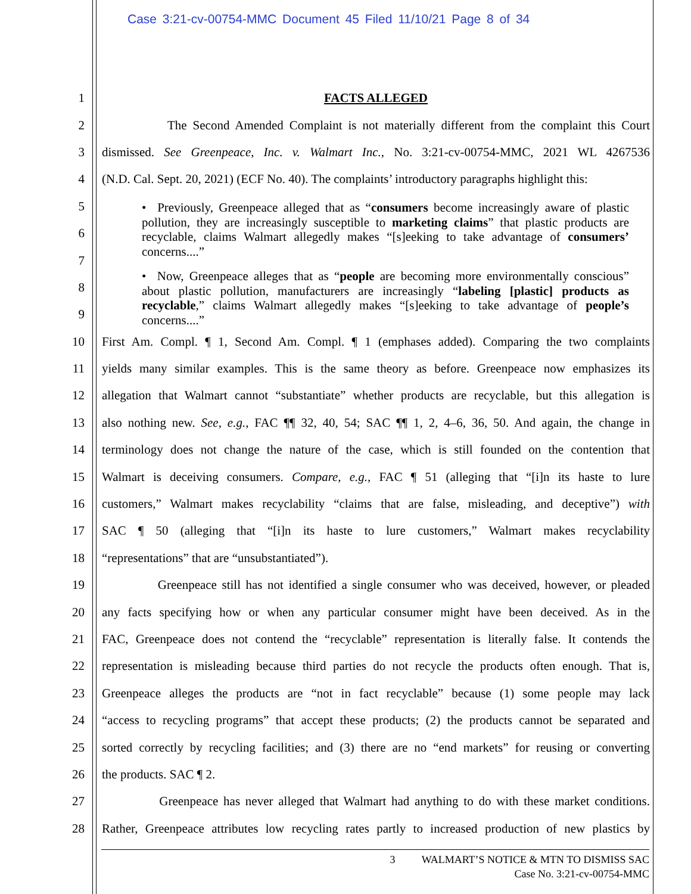Case 3:21-cv-00754-MMC Document 45 Filed 11/10/21 Page 8 of 34
1 FACTS ALLEGED
2 The Second Amended Complaint is not materially different from the complaint this Court
3 dismissed. See Greenpeace, Inc. v. Walmart Inc., No. 3:21-cv-00754-MMC, 2021 WL 4267536
4 (N.D. Cal. Sept. 20, 2021) (ECF No. 40). The complaints’ introductory paragraphs highlight this:
5
6
7
8
9
10 First Am. Compl. ¶ 1, Second Am. Compl. ¶ 1 (emphases added). Comparing the two complaints
11 yields many similar examples. This is the same theory as before. Greenpeace now emphasizes its
12 allegation that Walmart cannot “substantiate” whether products are recyclable, but this allegation is
13 also nothing new. See, e.g., FAC ¶¶ 32, 40, 54; SAC ¶¶ 1, 2, 4–6, 36, 50. And again, the change in
14 terminology does not change the nature of the case, which is still founded on the contention that
15 Walmart is deceiving consumers. Compare, e.g., FAC ¶ 51 (alleging that “[i]n its haste to lure
16 customers,” Walmart makes recyclability “claims that are false, misleading, and deceptive”) with
17 SAC ¶ 50 (alleging that “[i]n its haste to lure customers,” Walmart makes recyclability
18 “representations” that are “unsubstantiated”).
19 Greenpeace still has not identified a single consumer who was deceived, however, or pleaded
20 any facts specifying how or when any particular consumer might have been deceived. As in the
21 FAC, Greenpeace does not contend the “recyclable” representation is literally false. It contends the
22 representation is misleading because third parties do not recycle the products often enough. That is,
23 Greenpeace alleges the products are “not in fact recyclable” because (1) some people may lack
24 “access to recycling programs” that accept these products; (2) the products cannot be separated and
25 sorted correctly by recycling facilities; and (3) there are no “end markets” for reusing or converting
26 the products. SAC ¶ 2.
27 Greenpeace has never alleged that Walmart had anything to do with these market conditions.
28 Rather, Greenpeace attributes low recycling rates partly to increased production of new plastics by
• Previously, Greenpeace alleged that as “consumers become increasingly aware of plastic pollution, they are increasingly susceptible to marketing claims” that plastic products are recyclable, claims Walmart allegedly makes “[s]eeking to take advantage of consumers’ concerns....”
• Now, Greenpeace alleges that as “people are becoming more environmentally conscious” about plastic pollution, manufacturers are increasingly “labeling [plastic] products as recyclable,” claims Walmart allegedly makes “[s]eeking to take advantage of people’s concerns....”
3 WALMART’S NOTICE & MTN TO DISMISS SAC
Case No. 3:21-cv-00754-MMC